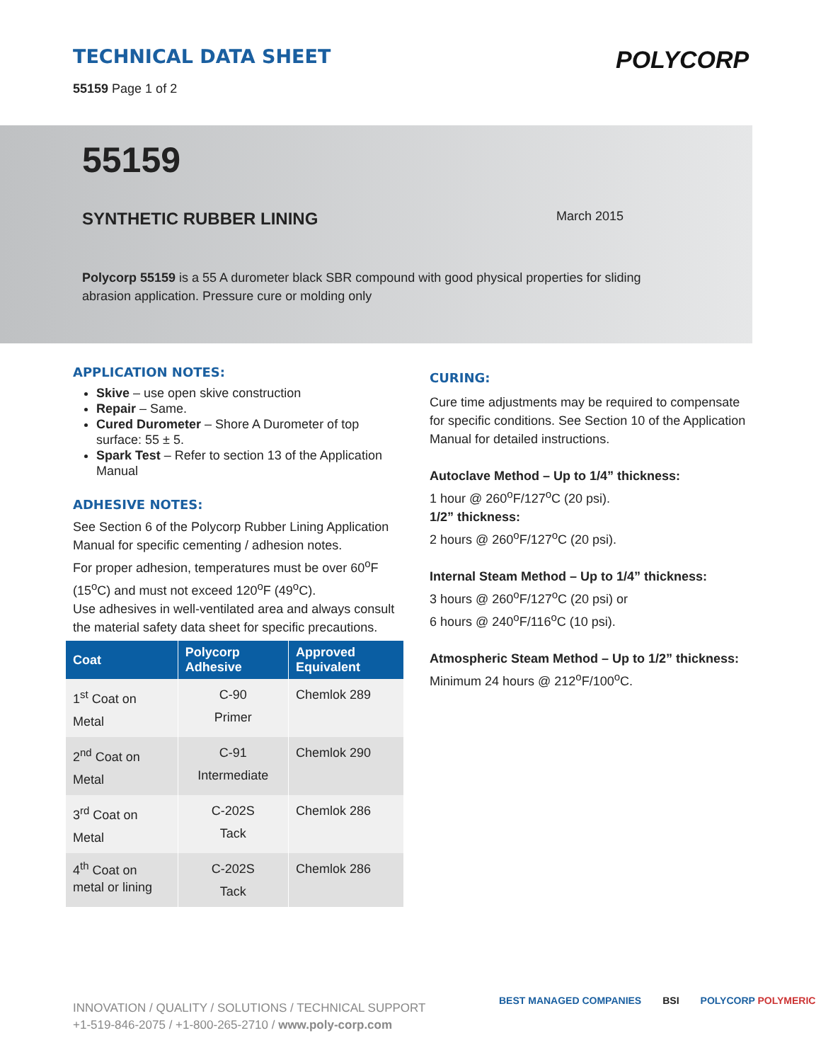TECHNICAL DATA SHEET
55159 Page 1 of 2
POLYCORP
55159
SYNTHETIC RUBBER LINING March 2015
Polycorp 55159 is a 55 A durometer black SBR compound with good physical properties for sliding abrasion application. Pressure cure or molding only
APPLICATION NOTES:
Skive – use open skive construction
Repair – Same.
Cured Durometer – Shore A Durometer of top surface: 55 ± 5.
Spark Test – Refer to section 13 of the Application Manual
ADHESIVE NOTES:
See Section 6 of the Polycorp Rubber Lining Application Manual for specific cementing / adhesion notes.
For proper adhesion, temperatures must be over 60<sup>o</sup>F (15<sup>o</sup>C) and must not exceed 120<sup>o</sup>F (49<sup>o</sup>C).
Use adhesives in well-ventilated area and always consult the material safety data sheet for specific precautions.
| Coat | Polycorp Adhesive | Approved Equivalent |
| --- | --- | --- |
| 1<sup>st</sup> Coat on Metal | C-90 Primer | Chemlok 289 |
| 2<sup>nd</sup> Coat on Metal | C-91 Intermediate | Chemlok 290 |
| 3<sup>rd</sup> Coat on Metal | C-202S Tack | Chemlok 286 |
| 4<sup>th</sup> Coat on metal or lining | C-202S Tack | Chemlok 286 |
CURING:
Cure time adjustments may be required to compensate for specific conditions. See Section 10 of the Application Manual for detailed instructions.
Autoclave Method – Up to 1/4” thickness:
1 hour @ 260<sup>o</sup>F/127<sup>o</sup>C (20 psi).
1/2” thickness:
2 hours @ 260<sup>o</sup>F/127<sup>o</sup>C (20 psi).
Internal Steam Method – Up to 1/4” thickness:
3 hours @ 260<sup>o</sup>F/127<sup>o</sup>C (20 psi) or
6 hours @ 240<sup>o</sup>F/116<sup>o</sup>C (10 psi).
Atmospheric Steam Method – Up to 1/2” thickness:
Minimum 24 hours @ 212<sup>o</sup>F/100<sup>o</sup>C.
INNOVATION / QUALITY / SOLUTIONS / TECHNICAL SUPPORT
+1-519-846-2075 / +1-800-265-2710 / www.poly-corp.com
BEST MANAGED COMPANIES BSI POLYCORP POLYMERIC